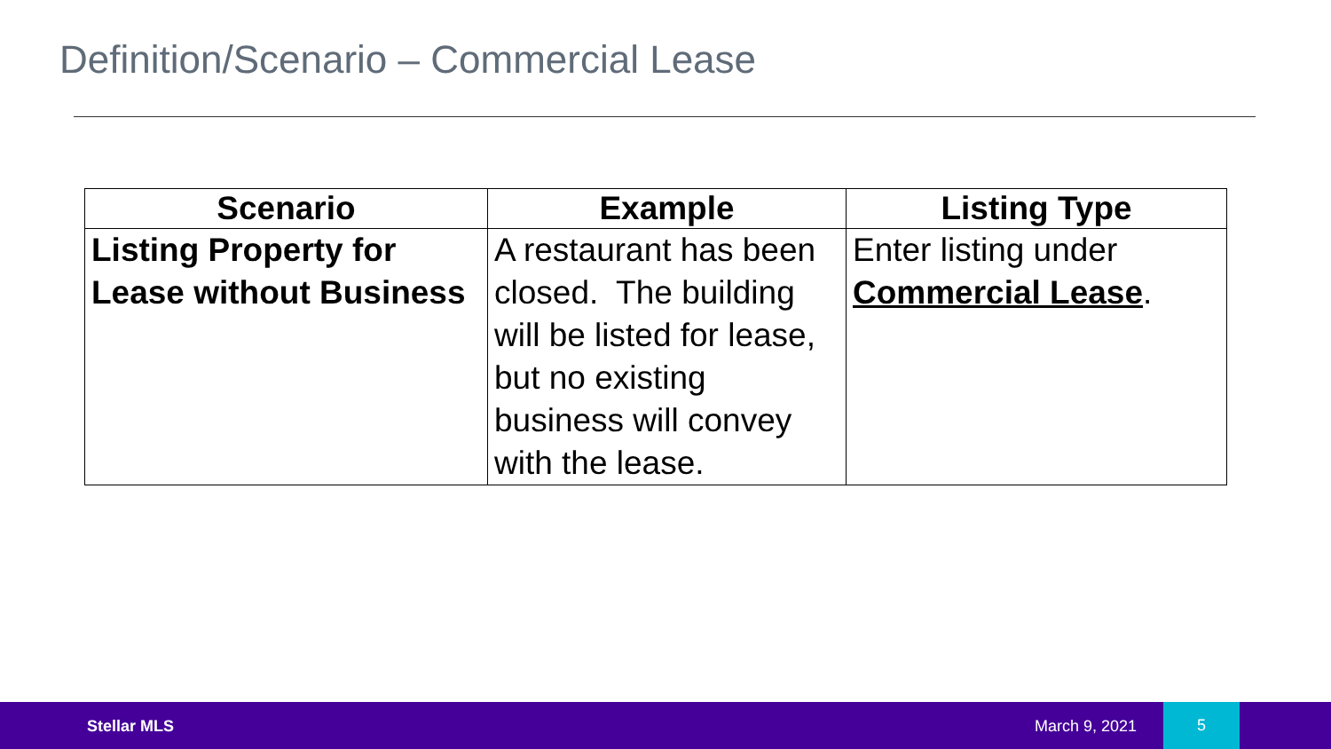Definition/Scenario – Commercial Lease
| Scenario | Example | Listing Type |
| --- | --- | --- |
| Listing Property for Lease without Business | A restaurant has been closed. The building will be listed for lease, but no existing business will convey with the lease. | Enter listing under Commercial Lease . |
Stellar MLS March 9, 2021
5